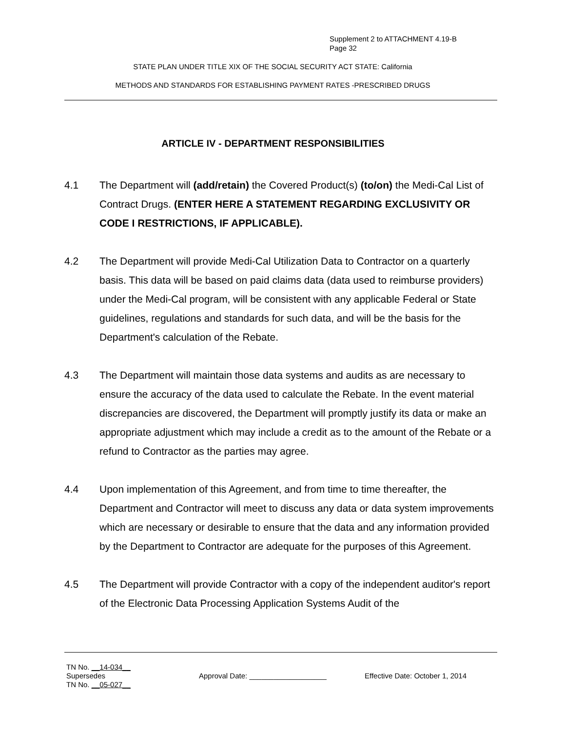Supplement 2 to ATTACHMENT 4.19-B
Page 32
STATE PLAN UNDER TITLE XIX OF THE SOCIAL SECURITY ACT STATE: California
METHODS AND STANDARDS FOR ESTABLISHING PAYMENT RATES -PRESCRIBED DRUGS
ARTICLE IV - DEPARTMENT RESPONSIBILITIES
4.1 The Department will (add/retain) the Covered Product(s) (to/on) the Medi-Cal List of Contract Drugs. (ENTER HERE A STATEMENT REGARDING EXCLUSIVITY OR CODE I RESTRICTIONS, IF APPLICABLE).
4.2 The Department will provide Medi-Cal Utilization Data to Contractor on a quarterly basis. This data will be based on paid claims data (data used to reimburse providers) under the Medi-Cal program, will be consistent with any applicable Federal or State guidelines, regulations and standards for such data, and will be the basis for the Department's calculation of the Rebate.
4.3 The Department will maintain those data systems and audits as are necessary to ensure the accuracy of the data used to calculate the Rebate. In the event material discrepancies are discovered, the Department will promptly justify its data or make an appropriate adjustment which may include a credit as to the amount of the Rebate or a refund to Contractor as the parties may agree.
4.4 Upon implementation of this Agreement, and from time to time thereafter, the Department and Contractor will meet to discuss any data or data system improvements which are necessary or desirable to ensure that the data and any information provided by the Department to Contractor are adequate for the purposes of this Agreement.
4.5 The Department will provide Contractor with a copy of the independent auditor's report of the Electronic Data Processing Application Systems Audit of the
TN No. __14-034__
Supersedes Approval Date: ___________________ Effective Date: October 1, 2014
TN No. __05-027__